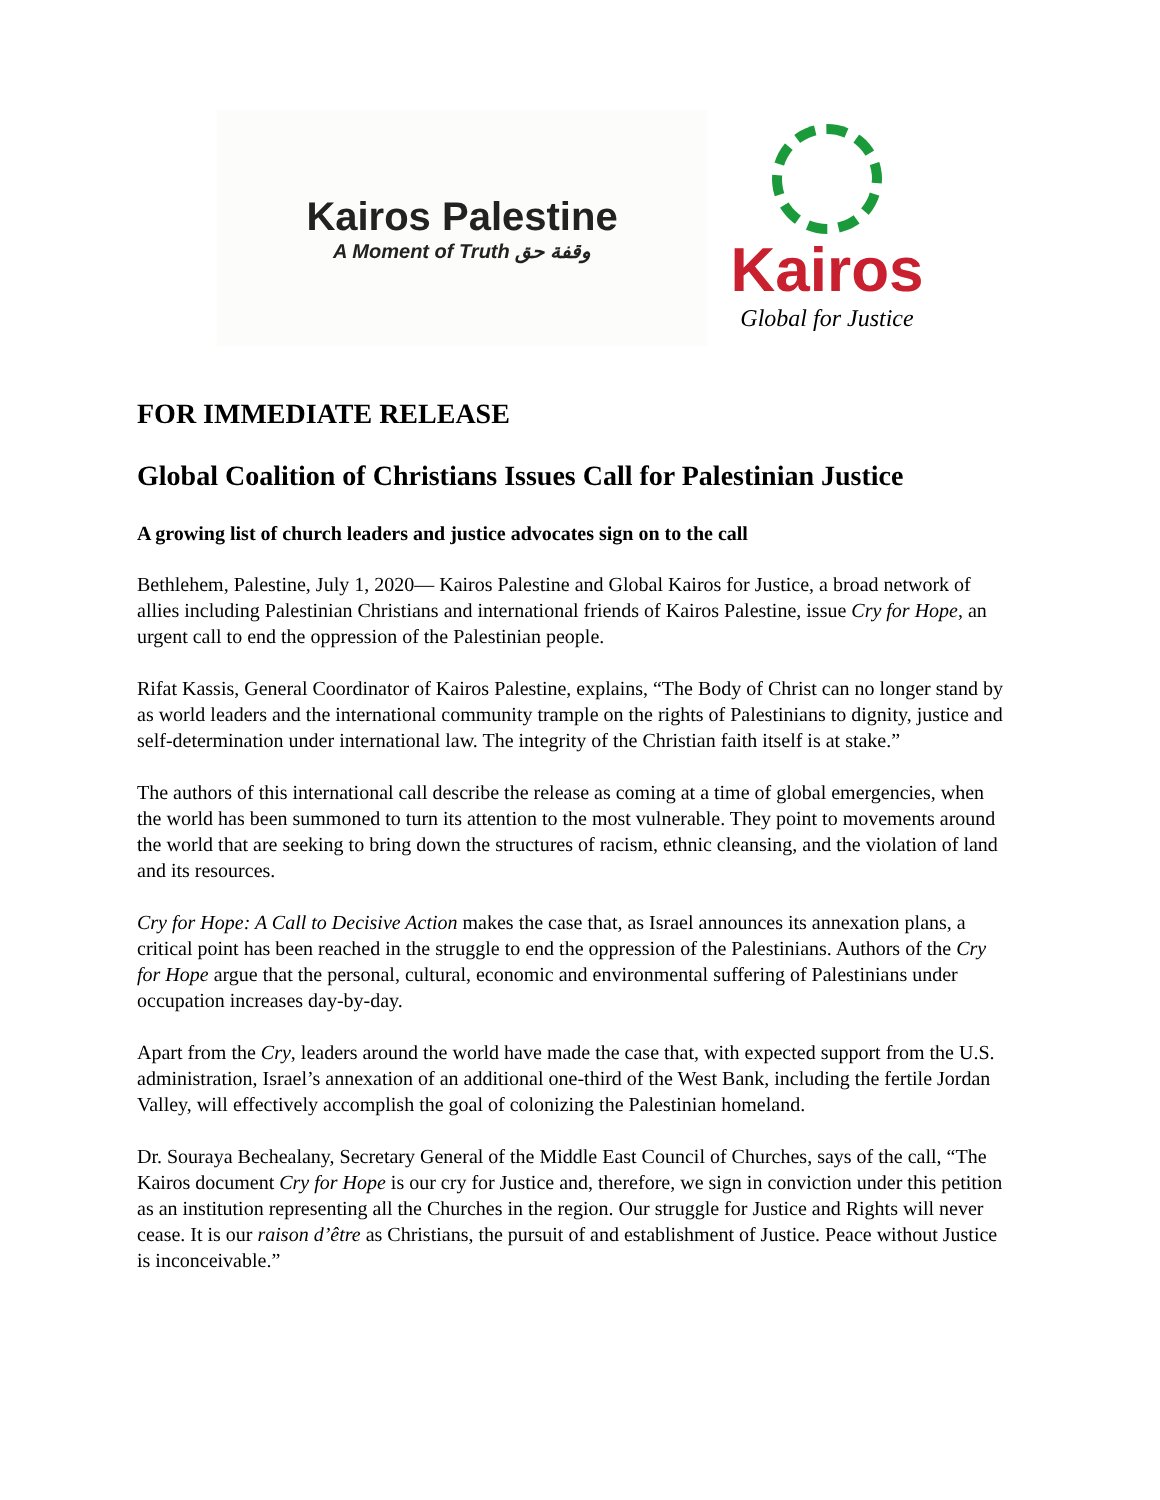Kairos Palestine
A Moment of Truth وقفة حق
Kairos
Global for Justice
FOR IMMEDIATE RELEASE
Global Coalition of Christians Issues Call for Palestinian Justice
A growing list of church leaders and justice advocates sign on to the call
Bethlehem, Palestine, July 1, 2020— Kairos Palestine and Global Kairos for Justice, a broad network of allies including Palestinian Christians and international friends of Kairos Palestine, issue Cry for Hope, an urgent call to end the oppression of the Palestinian people.
Rifat Kassis, General Coordinator of Kairos Palestine, explains, “The Body of Christ can no longer stand by as world leaders and the international community trample on the rights of Palestinians to dignity, justice and self-determination under international law. The integrity of the Christian faith itself is at stake.”
The authors of this international call describe the release as coming at a time of global emergencies, when the world has been summoned to turn its attention to the most vulnerable. They point to movements around the world that are seeking to bring down the structures of racism, ethnic cleansing, and the violation of land and its resources.
Cry for Hope: A Call to Decisive Action makes the case that, as Israel announces its annexation plans, a critical point has been reached in the struggle to end the oppression of the Palestinians. Authors of the Cry for Hope argue that the personal, cultural, economic and environmental suffering of Palestinians under occupation increases day-by-day.
Apart from the Cry, leaders around the world have made the case that, with expected support from the U.S. administration, Israel’s annexation of an additional one-third of the West Bank, including the fertile Jordan Valley, will effectively accomplish the goal of colonizing the Palestinian homeland.
Dr. Souraya Bechealany, Secretary General of the Middle East Council of Churches, says of the call, “The Kairos document Cry for Hope is our cry for Justice and, therefore, we sign in conviction under this petition as an institution representing all the Churches in the region. Our struggle for Justice and Rights will never cease. It is our raison d’être as Christians, the pursuit of and establishment of Justice. Peace without Justice is inconceivable.”